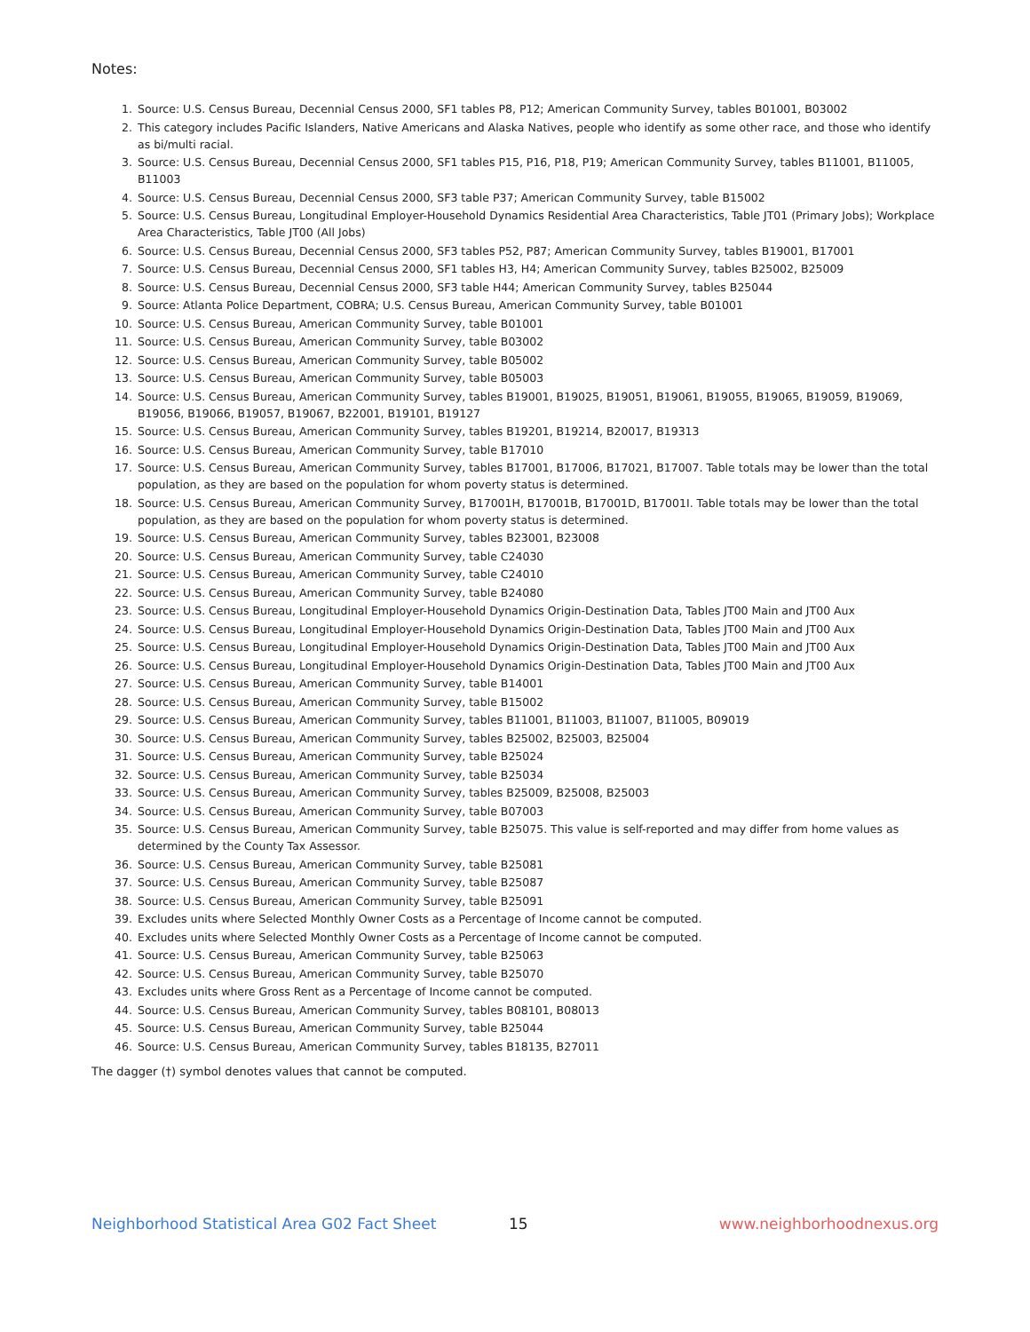Notes:
1. Source: U.S. Census Bureau, Decennial Census 2000, SF1 tables P8, P12; American Community Survey, tables B01001, B03002
2. This category includes Pacific Islanders, Native Americans and Alaska Natives, people who identify as some other race, and those who identify as bi/multi racial.
3. Source: U.S. Census Bureau, Decennial Census 2000, SF1 tables P15, P16, P18, P19; American Community Survey, tables B11001, B11005, B11003
4. Source: U.S. Census Bureau, Decennial Census 2000, SF3 table P37; American Community Survey, table B15002
5. Source: U.S. Census Bureau, Longitudinal Employer-Household Dynamics Residential Area Characteristics, Table JT01 (Primary Jobs); Workplace Area Characteristics, Table JT00 (All Jobs)
6. Source: U.S. Census Bureau, Decennial Census 2000, SF3 tables P52, P87; American Community Survey, tables B19001, B17001
7. Source: U.S. Census Bureau, Decennial Census 2000, SF1 tables H3, H4; American Community Survey, tables B25002, B25009
8. Source: U.S. Census Bureau, Decennial Census 2000, SF3 table H44; American Community Survey, tables B25044
9. Source: Atlanta Police Department, COBRA; U.S. Census Bureau, American Community Survey, table B01001
10. Source: U.S. Census Bureau, American Community Survey, table B01001
11. Source: U.S. Census Bureau, American Community Survey, table B03002
12. Source: U.S. Census Bureau, American Community Survey, table B05002
13. Source: U.S. Census Bureau, American Community Survey, table B05003
14. Source: U.S. Census Bureau, American Community Survey, tables B19001, B19025, B19051, B19061, B19055, B19065, B19059, B19069, B19056, B19066, B19057, B19067, B22001, B19101, B19127
15. Source: U.S. Census Bureau, American Community Survey, tables B19201, B19214, B20017, B19313
16. Source: U.S. Census Bureau, American Community Survey, table B17010
17. Source: U.S. Census Bureau, American Community Survey, tables B17001, B17006, B17021, B17007. Table totals may be lower than the total population, as they are based on the population for whom poverty status is determined.
18. Source: U.S. Census Bureau, American Community Survey, B17001H, B17001B, B17001D, B17001I. Table totals may be lower than the total population, as they are based on the population for whom poverty status is determined.
19. Source: U.S. Census Bureau, American Community Survey, tables B23001, B23008
20. Source: U.S. Census Bureau, American Community Survey, table C24030
21. Source: U.S. Census Bureau, American Community Survey, table C24010
22. Source: U.S. Census Bureau, American Community Survey, table B24080
23. Source: U.S. Census Bureau, Longitudinal Employer-Household Dynamics Origin-Destination Data, Tables JT00 Main and JT00 Aux
24. Source: U.S. Census Bureau, Longitudinal Employer-Household Dynamics Origin-Destination Data, Tables JT00 Main and JT00 Aux
25. Source: U.S. Census Bureau, Longitudinal Employer-Household Dynamics Origin-Destination Data, Tables JT00 Main and JT00 Aux
26. Source: U.S. Census Bureau, Longitudinal Employer-Household Dynamics Origin-Destination Data, Tables JT00 Main and JT00 Aux
27. Source: U.S. Census Bureau, American Community Survey, table B14001
28. Source: U.S. Census Bureau, American Community Survey, table B15002
29. Source: U.S. Census Bureau, American Community Survey, tables B11001, B11003, B11007, B11005, B09019
30. Source: U.S. Census Bureau, American Community Survey, tables B25002, B25003, B25004
31. Source: U.S. Census Bureau, American Community Survey, table B25024
32. Source: U.S. Census Bureau, American Community Survey, table B25034
33. Source: U.S. Census Bureau, American Community Survey, tables B25009, B25008, B25003
34. Source: U.S. Census Bureau, American Community Survey, table B07003
35. Source: U.S. Census Bureau, American Community Survey, table B25075. This value is self-reported and may differ from home values as determined by the County Tax Assessor.
36. Source: U.S. Census Bureau, American Community Survey, table B25081
37. Source: U.S. Census Bureau, American Community Survey, table B25087
38. Source: U.S. Census Bureau, American Community Survey, table B25091
39. Excludes units where Selected Monthly Owner Costs as a Percentage of Income cannot be computed.
40. Excludes units where Selected Monthly Owner Costs as a Percentage of Income cannot be computed.
41. Source: U.S. Census Bureau, American Community Survey, table B25063
42. Source: U.S. Census Bureau, American Community Survey, table B25070
43. Excludes units where Gross Rent as a Percentage of Income cannot be computed.
44. Source: U.S. Census Bureau, American Community Survey, tables B08101, B08013
45. Source: U.S. Census Bureau, American Community Survey, table B25044
46. Source: U.S. Census Bureau, American Community Survey, tables B18135, B27011
The dagger (†) symbol denotes values that cannot be computed.
Neighborhood Statistical Area G02 Fact Sheet 15 www.neighborhoodnexus.org